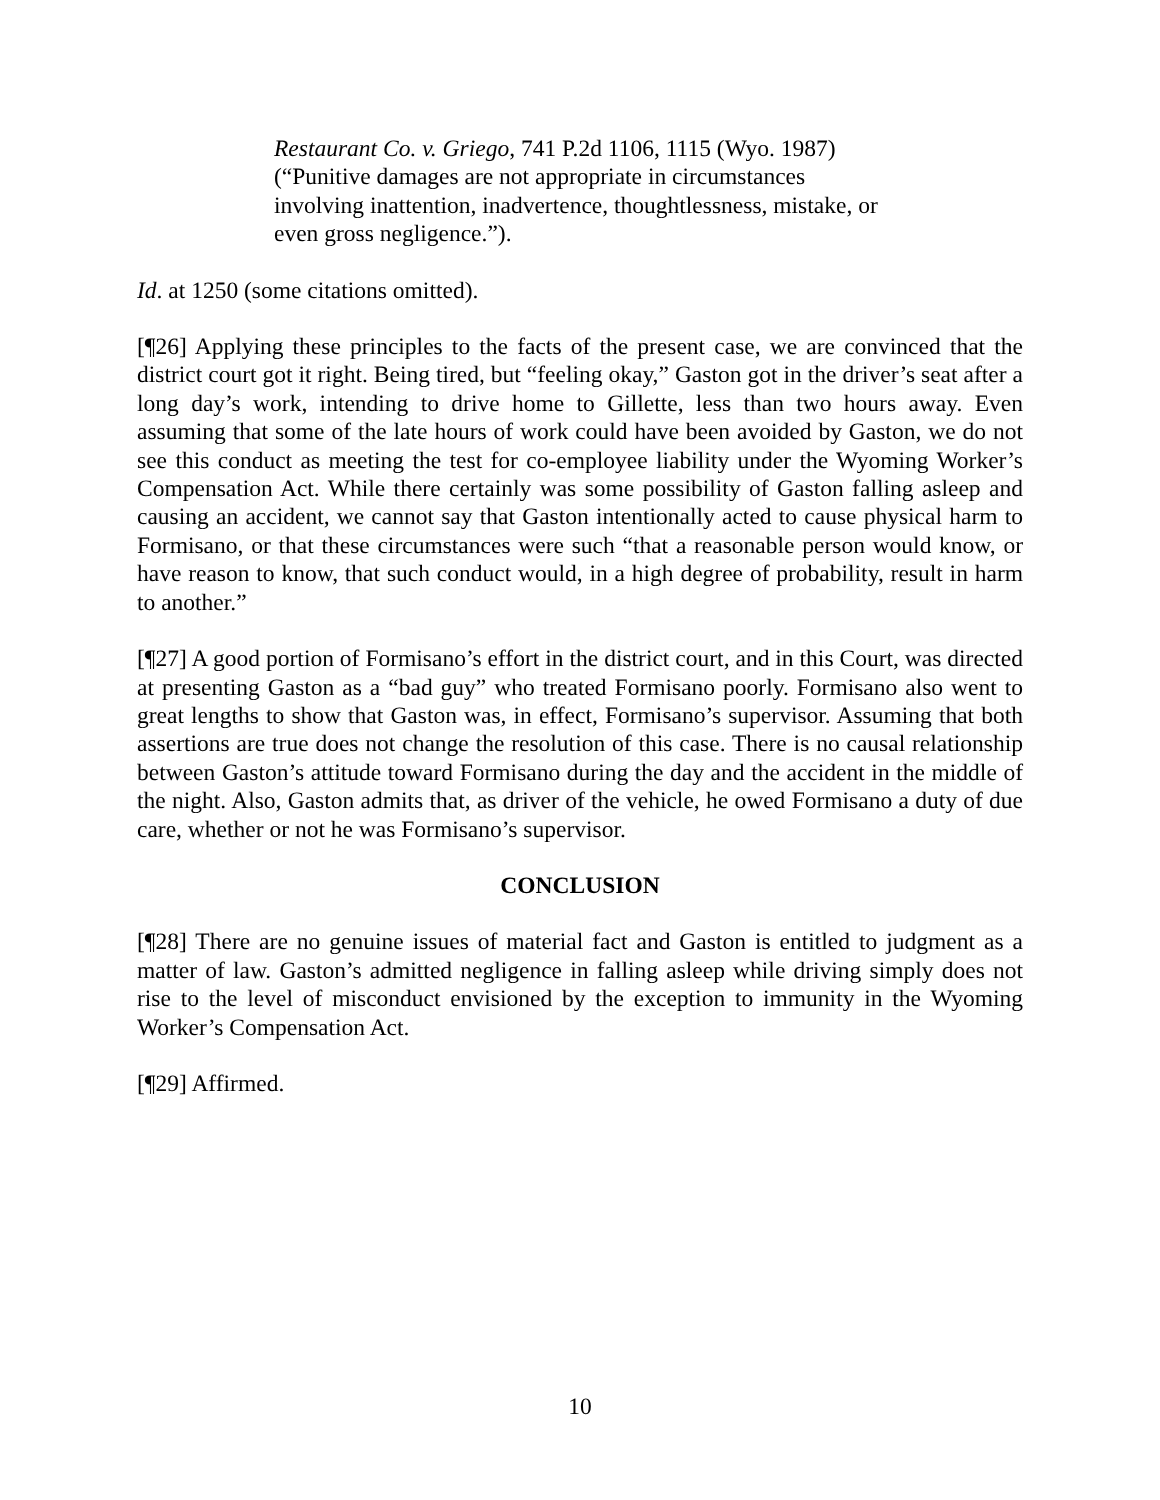Restaurant Co. v. Griego, 741 P.2d 1106, 1115 (Wyo. 1987) (“Punitive damages are not appropriate in circumstances involving inattention, inadvertence, thoughtlessness, mistake, or even gross negligence.”).
Id. at 1250 (some citations omitted).
[¶26] Applying these principles to the facts of the present case, we are convinced that the district court got it right. Being tired, but “feeling okay,” Gaston got in the driver’s seat after a long day’s work, intending to drive home to Gillette, less than two hours away. Even assuming that some of the late hours of work could have been avoided by Gaston, we do not see this conduct as meeting the test for co-employee liability under the Wyoming Worker’s Compensation Act. While there certainly was some possibility of Gaston falling asleep and causing an accident, we cannot say that Gaston intentionally acted to cause physical harm to Formisano, or that these circumstances were such “that a reasonable person would know, or have reason to know, that such conduct would, in a high degree of probability, result in harm to another.”
[¶27] A good portion of Formisano’s effort in the district court, and in this Court, was directed at presenting Gaston as a “bad guy” who treated Formisano poorly. Formisano also went to great lengths to show that Gaston was, in effect, Formisano’s supervisor. Assuming that both assertions are true does not change the resolution of this case. There is no causal relationship between Gaston’s attitude toward Formisano during the day and the accident in the middle of the night. Also, Gaston admits that, as driver of the vehicle, he owed Formisano a duty of due care, whether or not he was Formisano’s supervisor.
CONCLUSION
[¶28] There are no genuine issues of material fact and Gaston is entitled to judgment as a matter of law. Gaston’s admitted negligence in falling asleep while driving simply does not rise to the level of misconduct envisioned by the exception to immunity in the Wyoming Worker’s Compensation Act.
[¶29] Affirmed.
10